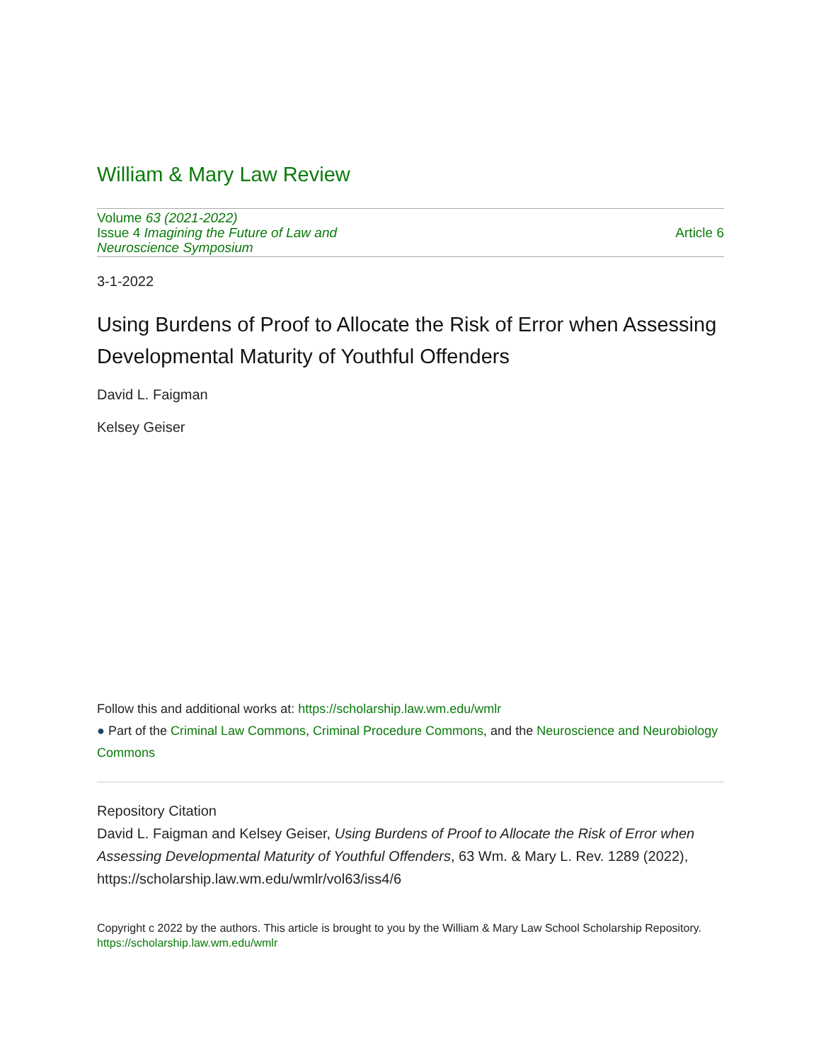William & Mary Law Review
Volume 63 (2021-2022)
Issue 4 Imagining the Future of Law and
Neuroscience Symposium
Article 6
3-1-2022
Using Burdens of Proof to Allocate the Risk of Error when Assessing Developmental Maturity of Youthful Offenders
David L. Faigman
Kelsey Geiser
Follow this and additional works at: https://scholarship.law.wm.edu/wmlr
● Part of the Criminal Law Commons, Criminal Procedure Commons, and the Neuroscience and Neurobiology Commons
Repository Citation
David L. Faigman and Kelsey Geiser, Using Burdens of Proof to Allocate the Risk of Error when Assessing Developmental Maturity of Youthful Offenders, 63 Wm. & Mary L. Rev. 1289 (2022), https://scholarship.law.wm.edu/wmlr/vol63/iss4/6
Copyright c 2022 by the authors. This article is brought to you by the William & Mary Law School Scholarship Repository.
https://scholarship.law.wm.edu/wmlr